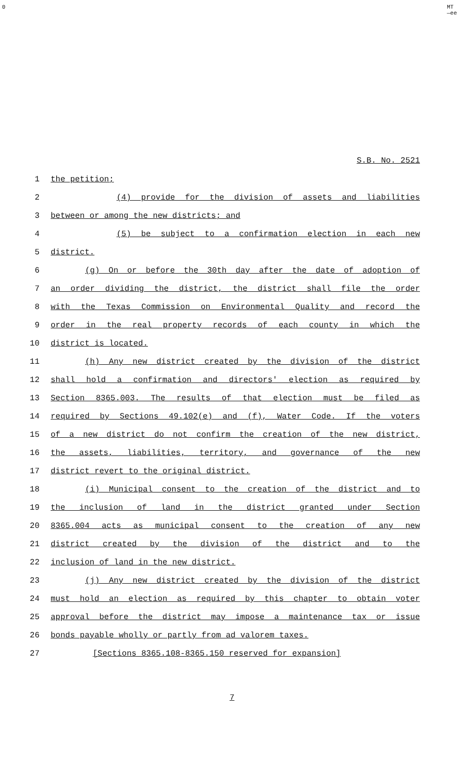0 MT
—ee
S.B. No. 2521
1 the petition;
2 (4) provide for the division of assets and liabilities
3 between or among the new districts; and
4 (5) be subject to a confirmation election in each new
5 district.
6 (g) On or before the 30th day after the date of adoption of
7 an order dividing the district, the district shall file the order
8 with the Texas Commission on Environmental Quality and record the
9 order in the real property records of each county in which the
10 district is located.
11 (h) Any new district created by the division of the district
12 shall hold a confirmation and directors' election as required by
13 Section 8365.003. The results of that election must be filed as
14 required by Sections 49.102(e) and (f), Water Code. If the voters
15 of a new district do not confirm the creation of the new district,
16 the assets, liabilities, territory, and governance of the new
17 district revert to the original district.
18 (i) Municipal consent to the creation of the district and to
19 the inclusion of land in the district granted under Section
20 8365.004 acts as municipal consent to the creation of any new
21 district created by the division of the district and to the
22 inclusion of land in the new district.
23 (j) Any new district created by the division of the district
24 must hold an election as required by this chapter to obtain voter
25 approval before the district may impose a maintenance tax or issue
26 bonds payable wholly or partly from ad valorem taxes.
27 [Sections 8365.108-8365.150 reserved for expansion]
7